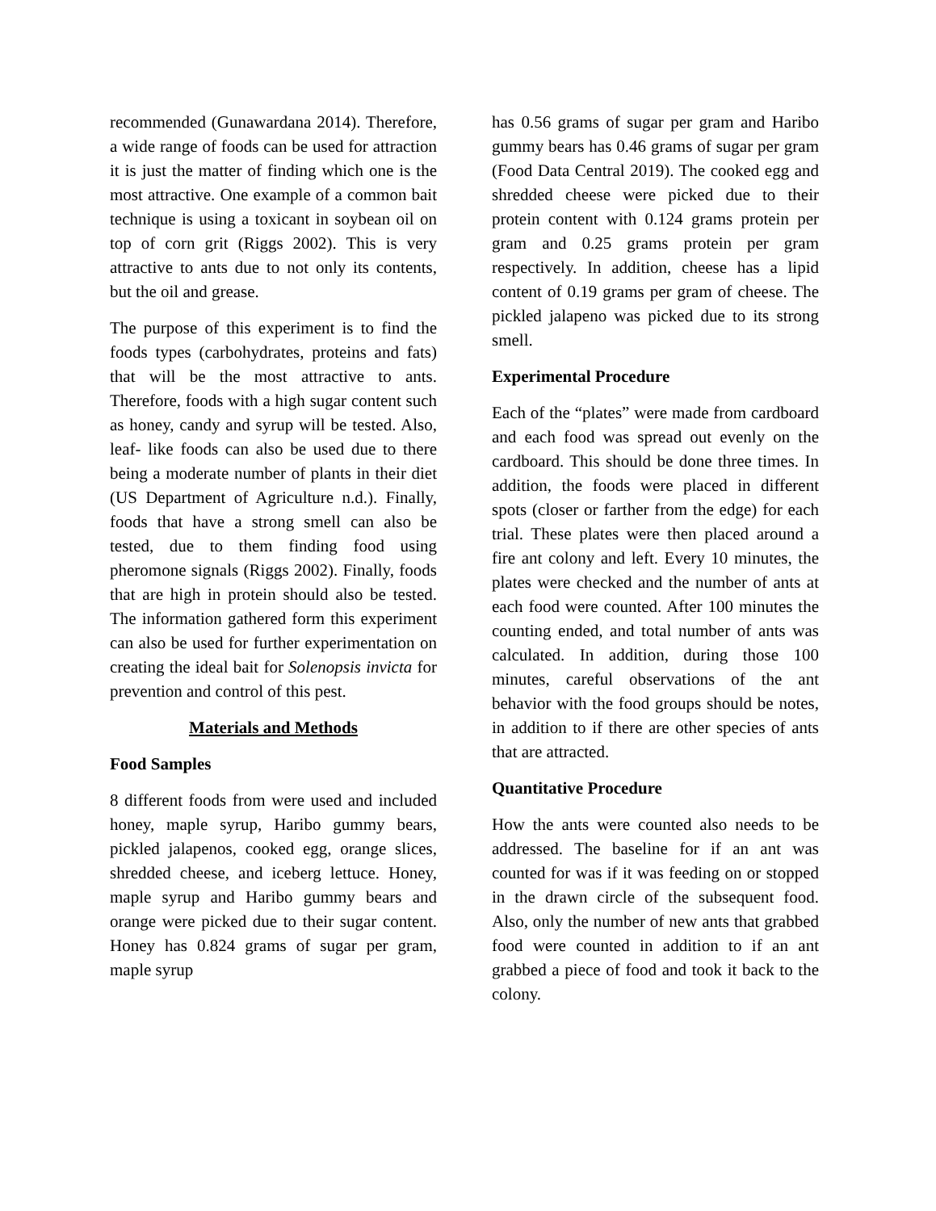recommended (Gunawardana 2014). Therefore, a wide range of foods can be used for attraction it is just the matter of finding which one is the most attractive. One example of a common bait technique is using a toxicant in soybean oil on top of corn grit (Riggs 2002). This is very attractive to ants due to not only its contents, but the oil and grease.
The purpose of this experiment is to find the foods types (carbohydrates, proteins and fats) that will be the most attractive to ants. Therefore, foods with a high sugar content such as honey, candy and syrup will be tested. Also, leaf- like foods can also be used due to there being a moderate number of plants in their diet (US Department of Agriculture n.d.). Finally, foods that have a strong smell can also be tested, due to them finding food using pheromone signals (Riggs 2002). Finally, foods that are high in protein should also be tested. The information gathered form this experiment can also be used for further experimentation on creating the ideal bait for Solenopsis invicta for prevention and control of this pest.
Materials and Methods
Food Samples
8 different foods from were used and included honey, maple syrup, Haribo gummy bears, pickled jalapenos, cooked egg, orange slices, shredded cheese, and iceberg lettuce. Honey, maple syrup and Haribo gummy bears and orange were picked due to their sugar content. Honey has 0.824 grams of sugar per gram, maple syrup
has 0.56 grams of sugar per gram and Haribo gummy bears has 0.46 grams of sugar per gram (Food Data Central 2019). The cooked egg and shredded cheese were picked due to their protein content with 0.124 grams protein per gram and 0.25 grams protein per gram respectively. In addition, cheese has a lipid content of 0.19 grams per gram of cheese. The pickled jalapeno was picked due to its strong smell.
Experimental Procedure
Each of the “plates” were made from cardboard and each food was spread out evenly on the cardboard. This should be done three times. In addition, the foods were placed in different spots (closer or farther from the edge) for each trial. These plates were then placed around a fire ant colony and left. Every 10 minutes, the plates were checked and the number of ants at each food were counted. After 100 minutes the counting ended, and total number of ants was calculated. In addition, during those 100 minutes, careful observations of the ant behavior with the food groups should be notes, in addition to if there are other species of ants that are attracted.
Quantitative Procedure
How the ants were counted also needs to be addressed. The baseline for if an ant was counted for was if it was feeding on or stopped in the drawn circle of the subsequent food. Also, only the number of new ants that grabbed food were counted in addition to if an ant grabbed a piece of food and took it back to the colony.